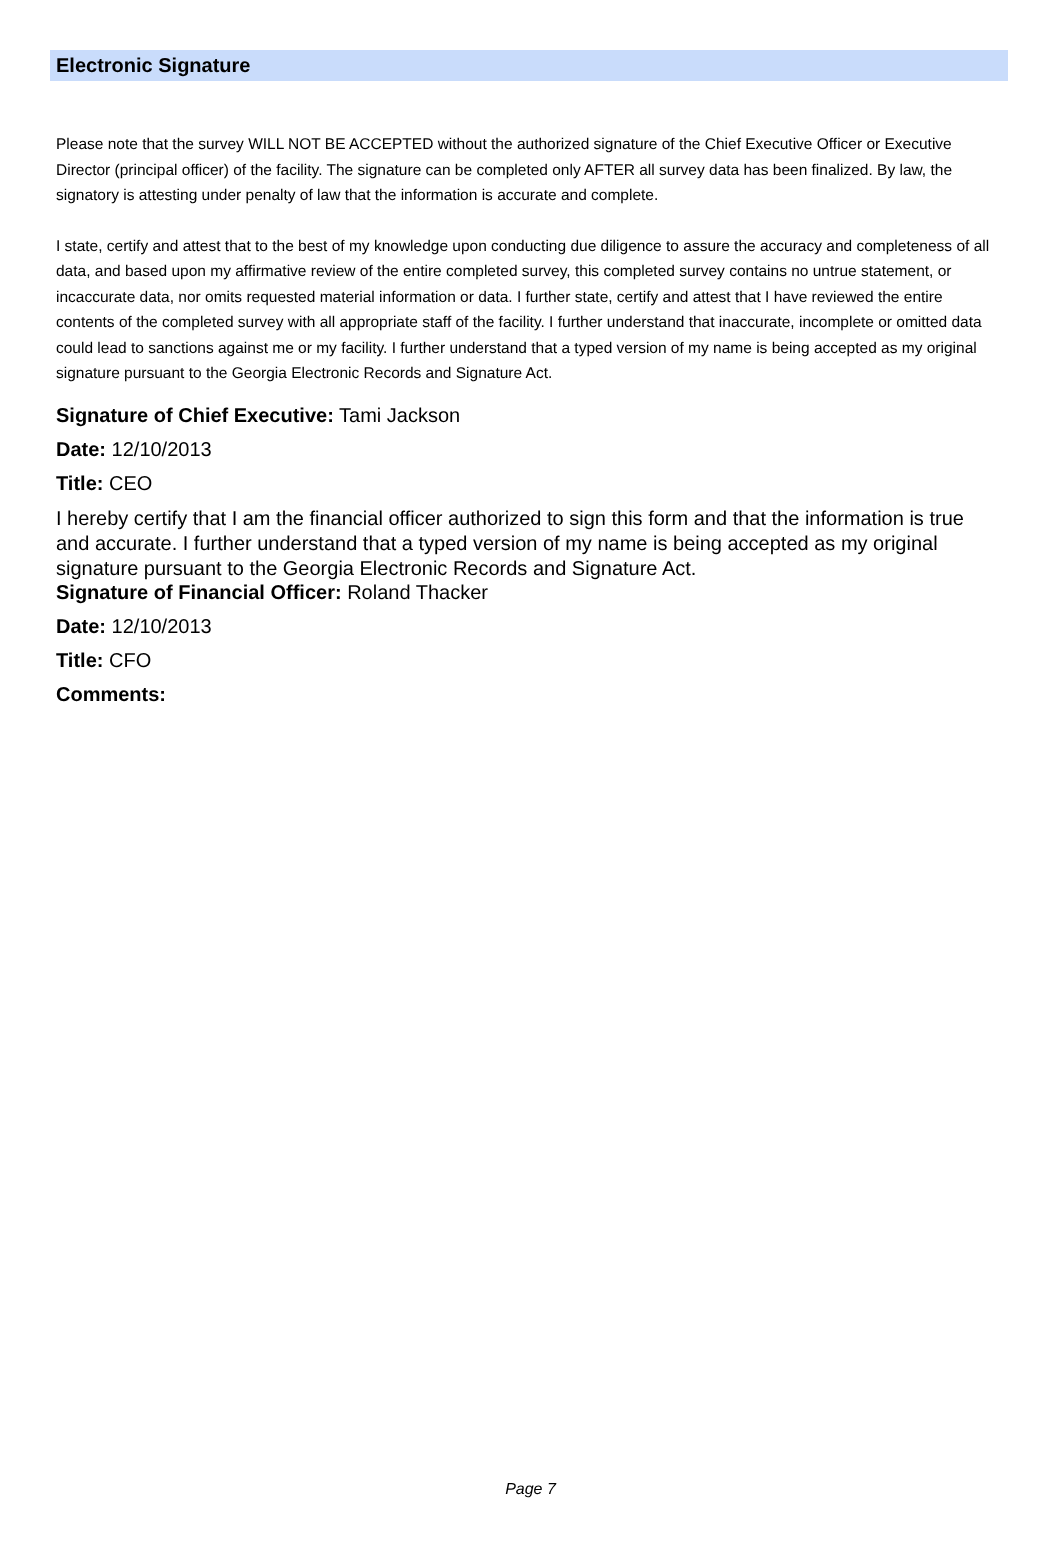Electronic Signature
Please note that the survey WILL NOT BE ACCEPTED without the authorized signature of the Chief Executive Officer or Executive Director (principal officer) of the facility. The signature can be completed only AFTER all survey data has been finalized. By law, the signatory is attesting under penalty of law that the information is accurate and complete.
I state, certify and attest that to the best of my knowledge upon conducting due diligence to assure the accuracy and completeness of all data, and based upon my affirmative review of the entire completed survey, this completed survey contains no untrue statement, or incaccurate data, nor omits requested material information or data. I further state, certify and attest that I have reviewed the entire contents of the completed survey with all appropriate staff of the facility. I further understand that inaccurate, incomplete or omitted data could lead to sanctions against me or my facility. I further understand that a typed version of my name is being accepted as my original signature pursuant to the Georgia Electronic Records and Signature Act.
Signature of Chief Executive: Tami Jackson
Date: 12/10/2013
Title: CEO
I hereby certify that I am the financial officer authorized to sign this form and that the information is true and accurate. I further understand that a typed version of my name is being accepted as my original signature pursuant to the Georgia Electronic Records and Signature Act.
Signature of Financial Officer: Roland Thacker
Date: 12/10/2013
Title: CFO
Comments:
Page 7